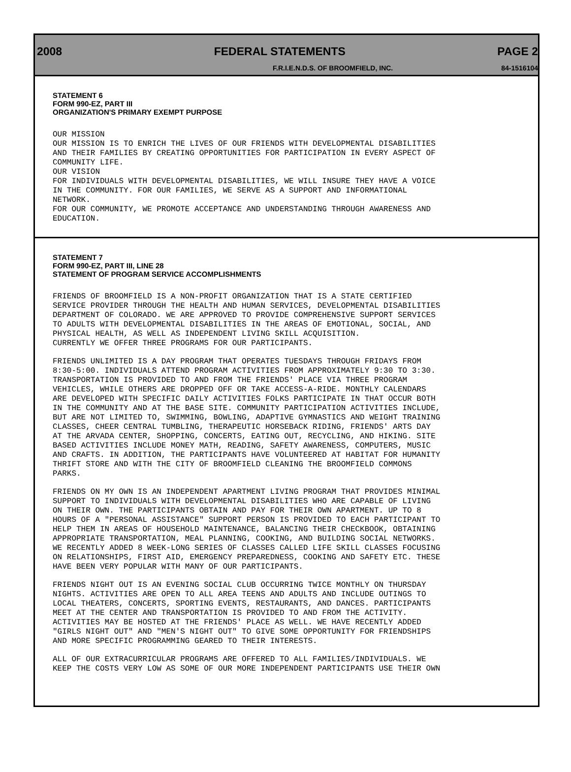2008 FEDERAL STATEMENTS PAGE 2
F.R.I.E.N.D.S. OF BROOMFIELD, INC. 84-1516104
STATEMENT 6
FORM 990-EZ, PART III
ORGANIZATION'S PRIMARY EXEMPT PURPOSE
OUR MISSION OUR MISSION IS TO ENRICH THE LIVES OF OUR FRIENDS WITH DEVELOPMENTAL DISABILITIES AND THEIR FAMILIES BY CREATING OPPORTUNITIES FOR PARTICIPATION IN EVERY ASPECT OF COMMUNITY LIFE. OUR VISION FOR INDIVIDUALS WITH DEVELOPMENTAL DISABILITIES, WE WILL INSURE THEY HAVE A VOICE IN THE COMMUNITY. FOR OUR FAMILIES, WE SERVE AS A SUPPORT AND INFORMATIONAL NETWORK. FOR OUR COMMUNITY, WE PROMOTE ACCEPTANCE AND UNDERSTANDING THROUGH AWARENESS AND EDUCATION.
STATEMENT 7
FORM 990-EZ, PART III, LINE 28
STATEMENT OF PROGRAM SERVICE ACCOMPLISHMENTS
FRIENDS OF BROOMFIELD IS A NON-PROFIT ORGANIZATION THAT IS A STATE CERTIFIED SERVICE PROVIDER THROUGH THE HEALTH AND HUMAN SERVICES, DEVELOPMENTAL DISABILITIES DEPARTMENT OF COLORADO. WE ARE APPROVED TO PROVIDE COMPREHENSIVE SUPPORT SERVICES TO ADULTS WITH DEVELOPMENTAL DISABILITIES IN THE AREAS OF EMOTIONAL, SOCIAL, AND PHYSICAL HEALTH, AS WELL AS INDEPENDENT LIVING SKILL ACQUISITION. CURRENTLY WE OFFER THREE PROGRAMS FOR OUR PARTICIPANTS.
FRIENDS UNLIMITED IS A DAY PROGRAM THAT OPERATES TUESDAYS THROUGH FRIDAYS FROM 8:30-5:00. INDIVIDUALS ATTEND PROGRAM ACTIVITIES FROM APPROXIMATELY 9:30 TO 3:30. TRANSPORTATION IS PROVIDED TO AND FROM THE FRIENDS' PLACE VIA THREE PROGRAM VEHICLES, WHILE OTHERS ARE DROPPED OFF OR TAKE ACCESS-A-RIDE. MONTHLY CALENDARS ARE DEVELOPED WITH SPECIFIC DAILY ACTIVITIES FOLKS PARTICIPATE IN THAT OCCUR BOTH IN THE COMMUNITY AND AT THE BASE SITE. COMMUNITY PARTICIPATION ACTIVITIES INCLUDE, BUT ARE NOT LIMITED TO, SWIMMING, BOWLING, ADAPTIVE GYMNASTICS AND WEIGHT TRAINING CLASSES, CHEER CENTRAL TUMBLING, THERAPEUTIC HORSEBACK RIDING, FRIENDS' ARTS DAY AT THE ARVADA CENTER, SHOPPING, CONCERTS, EATING OUT, RECYCLING, AND HIKING. SITE BASED ACTIVITIES INCLUDE MONEY MATH, READING, SAFETY AWARENESS, COMPUTERS, MUSIC AND CRAFTS. IN ADDITION, THE PARTICIPANTS HAVE VOLUNTEERED AT HABITAT FOR HUMANITY THRIFT STORE AND WITH THE CITY OF BROOMFIELD CLEANING THE BROOMFIELD COMMONS PARKS.
FRIENDS ON MY OWN IS AN INDEPENDENT APARTMENT LIVING PROGRAM THAT PROVIDES MINIMAL SUPPORT TO INDIVIDUALS WITH DEVELOPMENTAL DISABILITIES WHO ARE CAPABLE OF LIVING ON THEIR OWN. THE PARTICIPANTS OBTAIN AND PAY FOR THEIR OWN APARTMENT. UP TO 8 HOURS OF A "PERSONAL ASSISTANCE" SUPPORT PERSON IS PROVIDED TO EACH PARTICIPANT TO HELP THEM IN AREAS OF HOUSEHOLD MAINTENANCE, BALANCING THEIR CHECKBOOK, OBTAINING APPROPRIATE TRANSPORTATION, MEAL PLANNING, COOKING, AND BUILDING SOCIAL NETWORKS. WE RECENTLY ADDED 8 WEEK-LONG SERIES OF CLASSES CALLED LIFE SKILL CLASSES FOCUSING ON RELATIONSHIPS, FIRST AID, EMERGENCY PREPAREDNESS, COOKING AND SAFETY ETC. THESE HAVE BEEN VERY POPULAR WITH MANY OF OUR PARTICIPANTS.
FRIENDS NIGHT OUT IS AN EVENING SOCIAL CLUB OCCURRING TWICE MONTHLY ON THURSDAY NIGHTS. ACTIVITIES ARE OPEN TO ALL AREA TEENS AND ADULTS AND INCLUDE OUTINGS TO LOCAL THEATERS, CONCERTS, SPORTING EVENTS, RESTAURANTS, AND DANCES. PARTICIPANTS MEET AT THE CENTER AND TRANSPORTATION IS PROVIDED TO AND FROM THE ACTIVITY. ACTIVITIES MAY BE HOSTED AT THE FRIENDS' PLACE AS WELL. WE HAVE RECENTLY ADDED "GIRLS NIGHT OUT" AND "MEN'S NIGHT OUT" TO GIVE SOME OPPORTUNITY FOR FRIENDSHIPS AND MORE SPECIFIC PROGRAMMING GEARED TO THEIR INTERESTS.
ALL OF OUR EXTRACURRICULAR PROGRAMS ARE OFFERED TO ALL FAMILIES/INDIVIDUALS. WE KEEP THE COSTS VERY LOW AS SOME OF OUR MORE INDEPENDENT PARTICIPANTS USE THEIR OWN